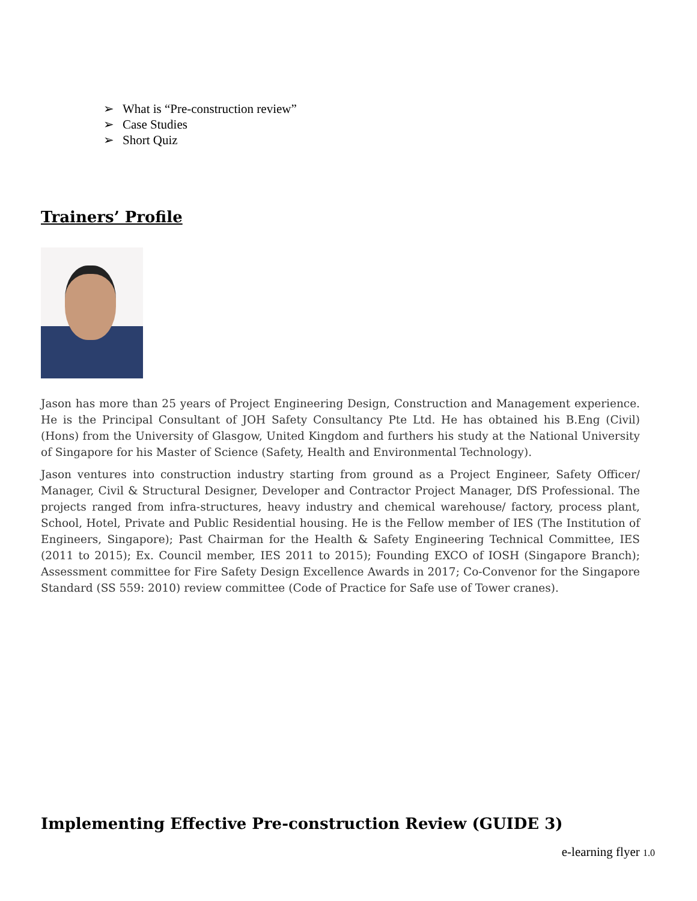➢ What is “Pre-construction review”
➢ Case Studies
➢ Short Quiz
Trainers’ Profile
Jason has more than 25 years of Project Engineering Design, Construction and Management experience. He is the Principal Consultant of JOH Safety Consultancy Pte Ltd. He has obtained his B.Eng (Civil) (Hons) from the University of Glasgow, United Kingdom and furthers his study at the National University of Singapore for his Master of Science (Safety, Health and Environmental Technology).
Jason ventures into construction industry starting from ground as a Project Engineer, Safety Officer/ Manager, Civil & Structural Designer, Developer and Contractor Project Manager, DfS Professional. The projects ranged from infra-structures, heavy industry and chemical warehouse/ factory, process plant, School, Hotel, Private and Public Residential housing. He is the Fellow member of IES (The Institution of Engineers, Singapore); Past Chairman for the Health & Safety Engineering Technical Committee, IES (2011 to 2015); Ex. Council member, IES 2011 to 2015); Founding EXCO of IOSH (Singapore Branch); Assessment committee for Fire Safety Design Excellence Awards in 2017; Co-Convenor for the Singapore Standard (SS 559: 2010) review committee (Code of Practice for Safe use of Tower cranes).
Implementing Effective Pre-construction Review (GUIDE 3)
e-learning flyer 1.0